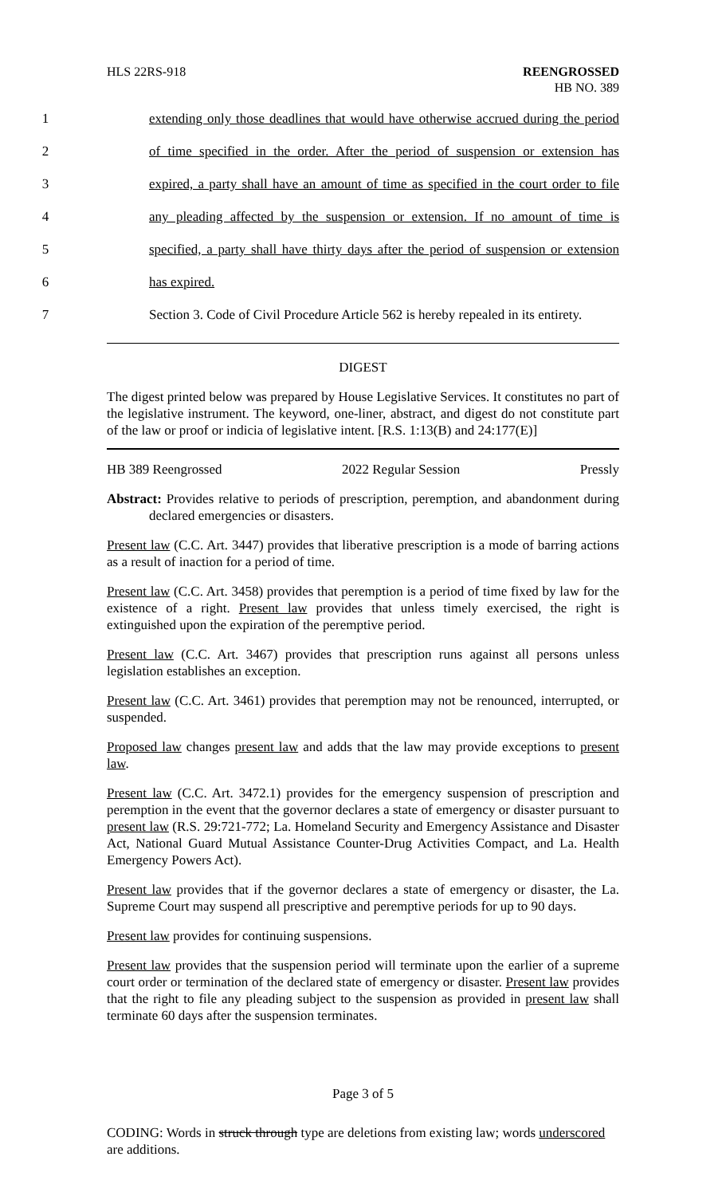HLS 22RS-918 REENGROSSED
HB NO. 389
1 extending only those deadlines that would have otherwise accrued during the period
2 of time specified in the order. After the period of suspension or extension has
3 expired, a party shall have an amount of time as specified in the court order to file
4 any pleading affected by the suspension or extension. If no amount of time is
5 specified, a party shall have thirty days after the period of suspension or extension
6 has expired.
7 Section 3. Code of Civil Procedure Article 562 is hereby repealed in its entirety.
DIGEST
The digest printed below was prepared by House Legislative Services. It constitutes no part of the legislative instrument. The keyword, one-liner, abstract, and digest do not constitute part of the law or proof or indicia of legislative intent. [R.S. 1:13(B) and 24:177(E)]
HB 389 Reengrossed 2022 Regular Session Pressly
Abstract: Provides relative to periods of prescription, peremption, and abandonment during declared emergencies or disasters.
Present law (C.C. Art. 3447) provides that liberative prescription is a mode of barring actions as a result of inaction for a period of time.
Present law (C.C. Art. 3458) provides that peremption is a period of time fixed by law for the existence of a right. Present law provides that unless timely exercised, the right is extinguished upon the expiration of the peremptive period.
Present law (C.C. Art. 3467) provides that prescription runs against all persons unless legislation establishes an exception.
Present law (C.C. Art. 3461) provides that peremption may not be renounced, interrupted, or suspended.
Proposed law changes present law and adds that the law may provide exceptions to present law.
Present law (C.C. Art. 3472.1) provides for the emergency suspension of prescription and peremption in the event that the governor declares a state of emergency or disaster pursuant to present law (R.S. 29:721-772; La. Homeland Security and Emergency Assistance and Disaster Act, National Guard Mutual Assistance Counter-Drug Activities Compact, and La. Health Emergency Powers Act).
Present law provides that if the governor declares a state of emergency or disaster, the La. Supreme Court may suspend all prescriptive and peremptive periods for up to 90 days.
Present law provides for continuing suspensions.
Present law provides that the suspension period will terminate upon the earlier of a supreme court order or termination of the declared state of emergency or disaster. Present law provides that the right to file any pleading subject to the suspension as provided in present law shall terminate 60 days after the suspension terminates.
Page 3 of 5
CODING: Words in struck through type are deletions from existing law; words underscored are additions.